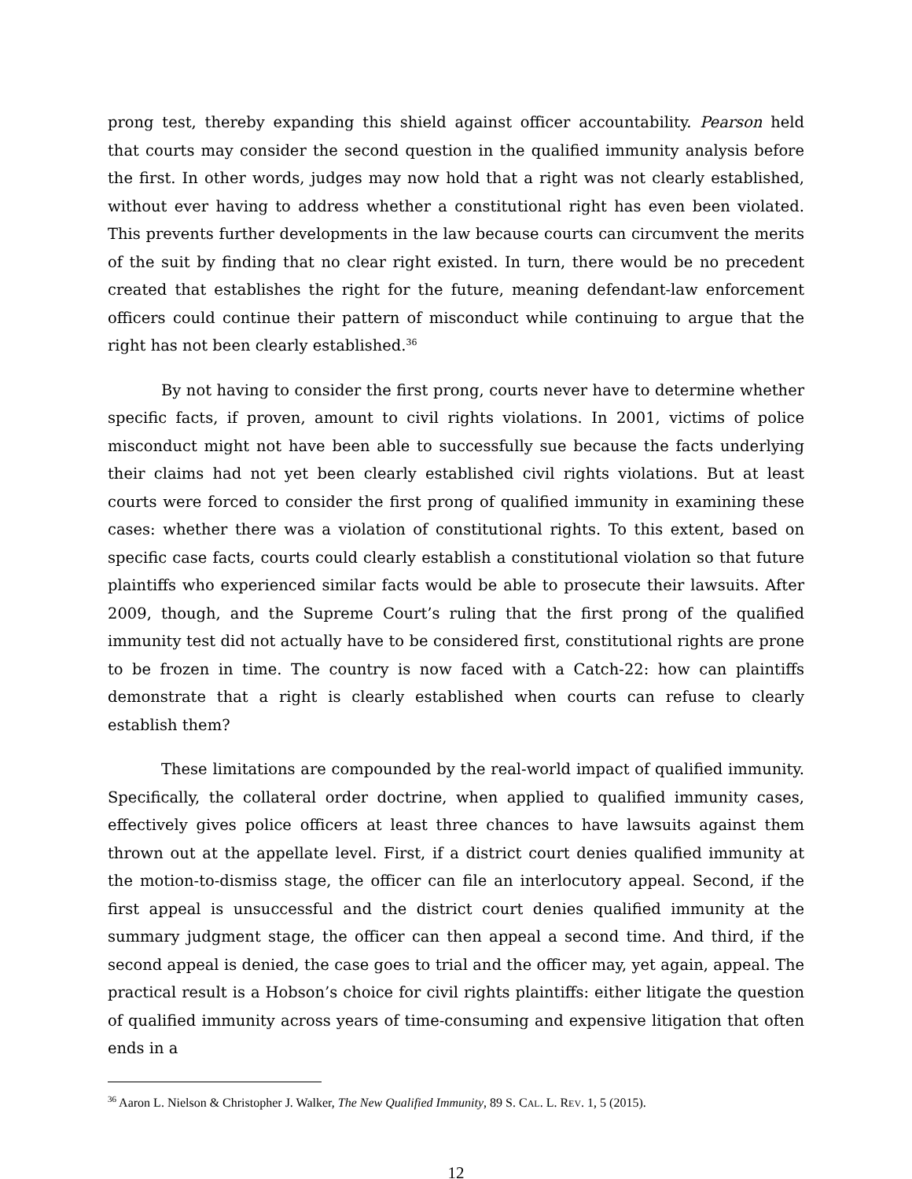prong test, thereby expanding this shield against officer accountability. Pearson held that courts may consider the second question in the qualified immunity analysis before the first. In other words, judges may now hold that a right was not clearly established, without ever having to address whether a constitutional right has even been violated. This prevents further developments in the law because courts can circumvent the merits of the suit by finding that no clear right existed. In turn, there would be no precedent created that establishes the right for the future, meaning defendant-law enforcement officers could continue their pattern of misconduct while continuing to argue that the right has not been clearly established.<sup>36</sup>
By not having to consider the first prong, courts never have to determine whether specific facts, if proven, amount to civil rights violations. In 2001, victims of police misconduct might not have been able to successfully sue because the facts underlying their claims had not yet been clearly established civil rights violations. But at least courts were forced to consider the first prong of qualified immunity in examining these cases: whether there was a violation of constitutional rights. To this extent, based on specific case facts, courts could clearly establish a constitutional violation so that future plaintiffs who experienced similar facts would be able to prosecute their lawsuits. After 2009, though, and the Supreme Court’s ruling that the first prong of the qualified immunity test did not actually have to be considered first, constitutional rights are prone to be frozen in time. The country is now faced with a Catch-22: how can plaintiffs demonstrate that a right is clearly established when courts can refuse to clearly establish them?
These limitations are compounded by the real-world impact of qualified immunity. Specifically, the collateral order doctrine, when applied to qualified immunity cases, effectively gives police officers at least three chances to have lawsuits against them thrown out at the appellate level. First, if a district court denies qualified immunity at the motion-to-dismiss stage, the officer can file an interlocutory appeal. Second, if the first appeal is unsuccessful and the district court denies qualified immunity at the summary judgment stage, the officer can then appeal a second time. And third, if the second appeal is denied, the case goes to trial and the officer may, yet again, appeal. The practical result is a Hobson’s choice for civil rights plaintiffs: either litigate the question of qualified immunity across years of time-consuming and expensive litigation that often ends in a
<sup>36</sup> Aaron L. Nielson & Christopher J. Walker, The New Qualified Immunity, 89 S. CAL. L. REV. 1, 5 (2015).
12